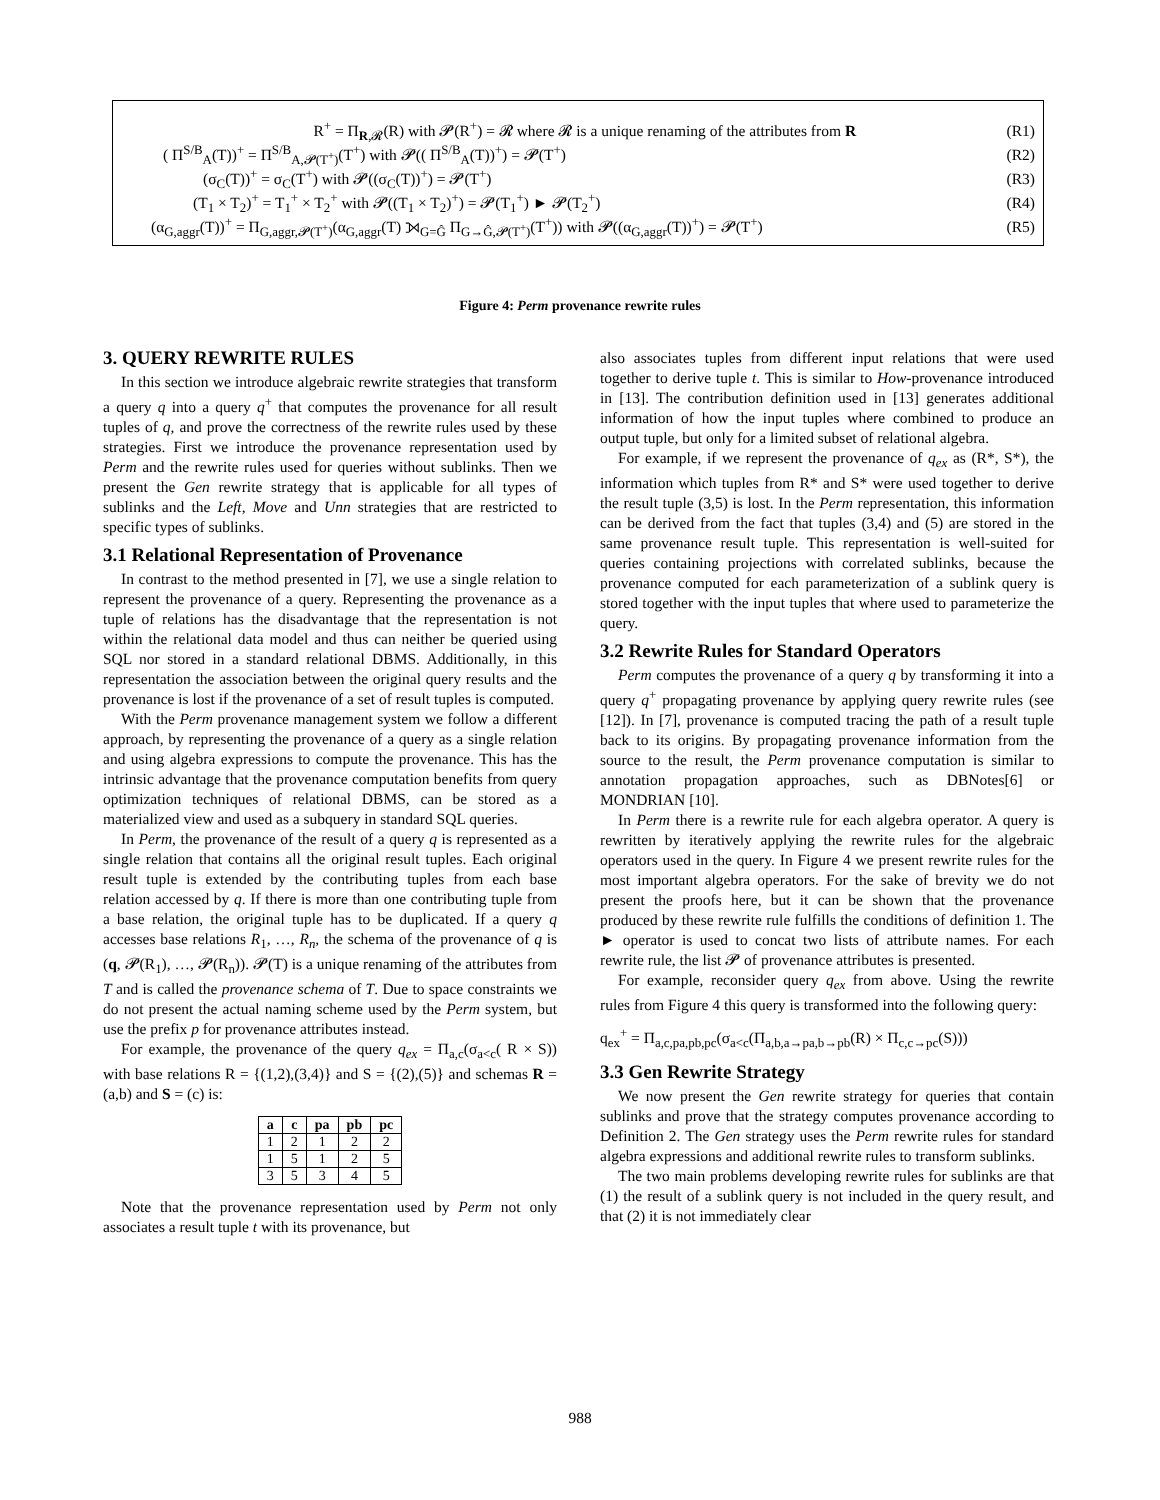R<sup>+</sup> = Π<sub>R,𝓡</sub>(R) with 𝓟(R<sup>+</sup>) = 𝓡 where 𝓡 is a unique renaming of the attributes from R (R1)
( Π<sup>S/B</sup><sub>A</sub>(T))<sup>+</sup> = Π<sup>S/B</sup><sub>A,𝓟(T<sup>+</sup>)</sub>(T<sup>+</sup>) with 𝓟(( Π<sup>S/B</sup><sub>A</sub>(T))<sup>+</sup>) = 𝓟(T<sup>+</sup>) (R2)
(σ<sub>C</sub>(T))<sup>+</sup> = σ<sub>C</sub>(T<sup>+</sup>) with 𝓟((σ<sub>C</sub>(T))<sup>+</sup>) = 𝓟(T<sup>+</sup>) (R3)
(T<sub>1</sub> × T<sub>2</sub>)<sup>+</sup> = T<sub>1</sub><sup>+</sup> × T<sub>2</sub><sup>+</sup> with 𝓟((T<sub>1</sub> × T<sub>2</sub>)<sup>+</sup>) = 𝓟(T<sub>1</sub><sup>+</sup>) ► 𝓟(T<sub>2</sub><sup>+</sup>) (R4)
(α<sub>G,aggr</sub>(T))<sup>+</sup> = Π<sub>G,aggr,𝓟(T<sup>+</sup>)</sub>(α<sub>G,aggr</sub>(T) ⟕<sub>G=Ĝ</sub> Π<sub>G→Ĝ,𝓟(T<sup>+</sup>)</sub>(T<sup>+</sup>)) with 𝓟((α<sub>G,aggr</sub>(T))<sup>+</sup>) = 𝓟(T<sup>+</sup>) (R5)
Figure 4: Perm provenance rewrite rules
3. QUERY REWRITE RULES
In this section we introduce algebraic rewrite strategies that transform a query q into a query q<sup>+</sup> that computes the provenance for all result tuples of q, and prove the correctness of the rewrite rules used by these strategies. First we introduce the provenance representation used by Perm and the rewrite rules used for queries without sublinks. Then we present the Gen rewrite strategy that is applicable for all types of sublinks and the Left, Move and Unn strategies that are restricted to specific types of sublinks.
3.1 Relational Representation of Provenance
In contrast to the method presented in [7], we use a single relation to represent the provenance of a query. Representing the provenance as a tuple of relations has the disadvantage that the representation is not within the relational data model and thus can neither be queried using SQL nor stored in a standard relational DBMS. Additionally, in this representation the association between the original query results and the provenance is lost if the provenance of a set of result tuples is computed.
With the Perm provenance management system we follow a different approach, by representing the provenance of a query as a single relation and using algebra expressions to compute the provenance. This has the intrinsic advantage that the provenance computation benefits from query optimization techniques of relational DBMS, can be stored as a materialized view and used as a subquery in standard SQL queries.
In Perm, the provenance of the result of a query q is represented as a single relation that contains all the original result tuples. Each original result tuple is extended by the contributing tuples from each base relation accessed by q. If there is more than one contributing tuple from a base relation, the original tuple has to be duplicated. If a query q accesses base relations R<sub>1</sub>, …, R<sub>n</sub>, the schema of the provenance of q is (q, 𝓟(R<sub>1</sub>), …, 𝓟(R<sub>n</sub>)). 𝓟(T) is a unique renaming of the attributes from T and is called the provenance schema of T. Due to space constraints we do not present the actual naming scheme used by the Perm system, but use the prefix p for provenance attributes instead.
For example, the provenance of the query q<sub>ex</sub> = Π<sub>a,c</sub>(σ<sub>a<c</sub>( R × S)) with base relations R = {(1,2),(3,4)} and S = {(2),(5)} and schemas R = (a,b) and S = (c) is:
| a | c | pa | pb | pc |
| --- | --- | --- | --- | --- |
| 1 | 2 | 1 | 2 | 2 |
| 1 | 5 | 1 | 2 | 5 |
| 3 | 5 | 3 | 4 | 5 |
Note that the provenance representation used by Perm not only associates a result tuple t with its provenance, but
also associates tuples from different input relations that were used together to derive tuple t. This is similar to How-provenance introduced in [13]. The contribution definition used in [13] generates additional information of how the input tuples where combined to produce an output tuple, but only for a limited subset of relational algebra.
For example, if we represent the provenance of q<sub>ex</sub> as (R*, S*), the information which tuples from R* and S* were used together to derive the result tuple (3,5) is lost. In the Perm representation, this information can be derived from the fact that tuples (3,4) and (5) are stored in the same provenance result tuple. This representation is well-suited for queries containing projections with correlated sublinks, because the provenance computed for each parameterization of a sublink query is stored together with the input tuples that where used to parameterize the query.
3.2 Rewrite Rules for Standard Operators
Perm computes the provenance of a query q by transforming it into a query q<sup>+</sup> propagating provenance by applying query rewrite rules (see [12]). In [7], provenance is computed tracing the path of a result tuple back to its origins. By propagating provenance information from the source to the result, the Perm provenance computation is similar to annotation propagation approaches, such as DBNotes[6] or MONDRIAN [10].
In Perm there is a rewrite rule for each algebra operator. A query is rewritten by iteratively applying the rewrite rules for the algebraic operators used in the query. In Figure 4 we present rewrite rules for the most important algebra operators. For the sake of brevity we do not present the proofs here, but it can be shown that the provenance produced by these rewrite rule fulfills the conditions of definition 1. The ► operator is used to concat two lists of attribute names. For each rewrite rule, the list 𝓟 of provenance attributes is presented.
For example, reconsider query q<sub>ex</sub> from above. Using the rewrite rules from Figure 4 this query is transformed into the following query:
q<sub>ex</sub><sup>+</sup> = Π<sub>a,c,pa,pb,pc</sub>(σ<sub>a<c</sub>(Π<sub>a,b,a→pa,b→pb</sub>(R) × Π<sub>c,c→pc</sub>(S)))
3.3 Gen Rewrite Strategy
We now present the Gen rewrite strategy for queries that contain sublinks and prove that the strategy computes provenance according to Definition 2. The Gen strategy uses the Perm rewrite rules for standard algebra expressions and additional rewrite rules to transform sublinks.
The two main problems developing rewrite rules for sublinks are that (1) the result of a sublink query is not included in the query result, and that (2) it is not immediately clear
988